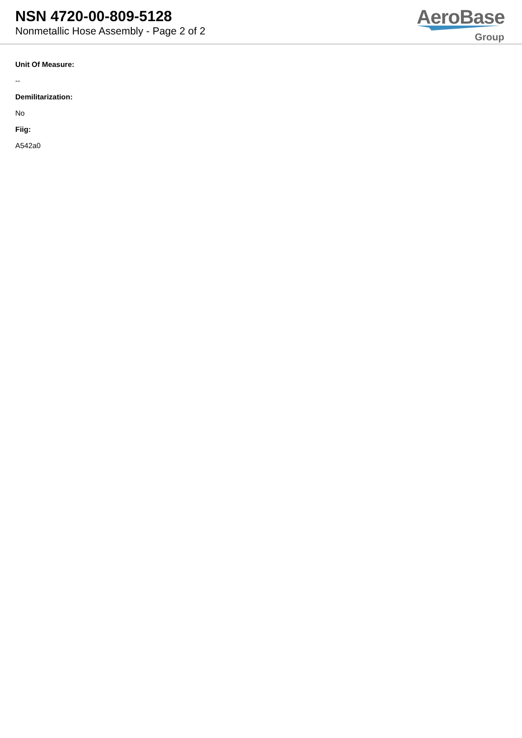NSN 4720-00-809-5128
Nonmetallic Hose Assembly - Page 2 of 2
AeroBase
Group
Unit Of Measure:
--
Demilitarization:
No
Fiig:
A542a0